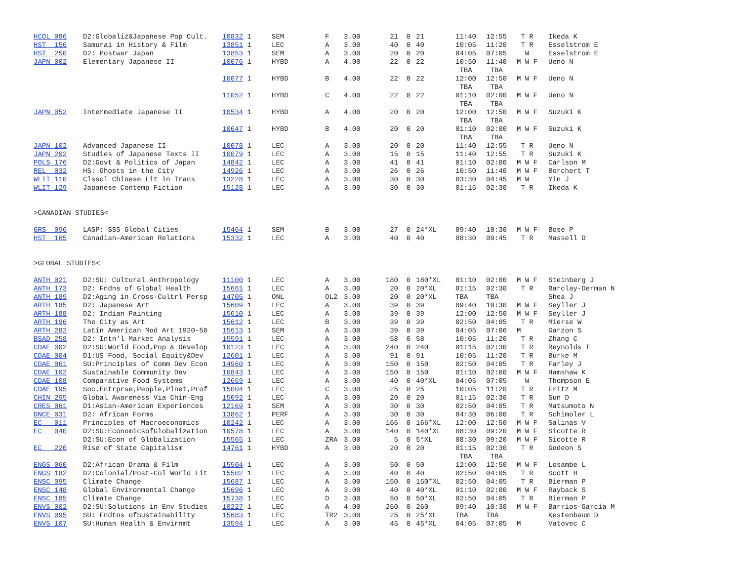| HCOL 086 | D2:Globaliz&Japanese Pop Cult. | 10832 1 | SEM | F | 3.00 | 21 | 0 | 21 | 11:40 | 12:55 | T R | Ikeda K |
| HST 156 | Samurai in History & Film | 13851 1 | LEC | A | 3.00 | 40 | 0 | 40 | 10:05 | 11:20 | T R | Esselstrom E |
| HST 250 | D2: Postwar Japan | 13853 1 | SEM | A | 3.00 | 20 | 0 | 20 | 04:05 | 07:05 | W | Esselstrom E |
| JAPN 002 | Elementary Japanese II | 10076 1 | HYBD | A | 4.00 | 22 | 0 | 22 | 10:50 | 11:40 | M W F | Ueno N |
| | | | | | | | | | TBA | TBA | | |
| | | 10077 1 | HYBD | B | 4.00 | 22 | 0 | 22 | 12:00 | 12:50 | M W F | Ueno N |
| | | | | | | | | | TBA | TBA | | |
| | | 11052 1 | HYBD | C | 4.00 | 22 | 0 | 22 | 01:10 | 02:00 | M W F | Ueno N |
| | | | | | | | | | TBA | TBA | | |
| JAPN 052 | Intermediate Japanese II | 10534 1 | HYBD | A | 4.00 | 20 | 0 | 20 | 12:00 | 12:50 | M W F | Suzuki K |
| | | | | | | | | | TBA | TBA | | |
| | | 10647 1 | HYBD | B | 4.00 | 20 | 0 | 20 | 01:10 | 02:00 | M W F | Suzuki K |
| | | | | | | | | | TBA | TBA | | |
| JAPN 102 | Advanced Japanese II | 10078 1 | LEC | A | 3.00 | 20 | 0 | 20 | 11:40 | 12:55 | T R | Ueno N |
| JAPN 202 | Studies of Japanese Texts II | 10079 1 | LEC | A | 3.00 | 15 | 0 | 15 | 11:40 | 12:55 | T R | Suzuki K |
| POLS 176 | D2:Govt & Politics of Japan | 14842 1 | LEC | A | 3.00 | 41 | 0 | 41 | 01:10 | 02:00 | M W F | Carlson M |
| REL 032 | HS: Ghosts in the City | 14926 1 | LEC | A | 3.00 | 26 | 0 | 26 | 10:50 | 11:40 | M W F | Borchert T |
| WLIT 110 | Clsscl Chinese Lit in Trans | 13228 1 | LEC | A | 3.00 | 30 | 0 | 30 | 03:30 | 04:45 | M W | Yin J |
| WLIT 129 | Japanese Contemp Fiction | 15128 1 | LEC | A | 3.00 | 30 | 0 | 30 | 01:15 | 02:30 | T R | Ikeda K |
| >CANADIAN STUDIES< | | | | | | | | | | | | |
| GRS 096 | LASP: SSS Global Cities | 15464 1 | SEM | B | 3.00 | 27 | 0 | 24*XL | 09:40 | 10:30 | M W F | Bose P |
| HST 165 | Canadian-American Relations | 15332 1 | LEC | A | 3.00 | 40 | 0 | 40 | 08:30 | 09:45 | T R | Massell D |
| >GLOBAL STUDIES< | | | | | | | | | | | | |
| ANTH 021 | D2:SU: Cultural Anthropology | 11100 1 | LEC | A | 3.00 | 180 | 0 | 180*XL | 01:10 | 02:00 | M W F | Steinberg J |
| ANTH 173 | D2: Fndns of Global Health | 15661 1 | LEC | A | 3.00 | 20 | 0 | 20*XL | 01:15 | 02:30 | T R | Barclay-Derman N |
| ANTH 189 | D2:Aging in Cross-Cultrl Persp | 14705 1 | ONL | OL2 | 3.00 | 20 | 0 | 20*XL | TBA | TBA | | Shea J |
| ARTH 185 | D2: Japanese Art | 15609 1 | LEC | A | 3.00 | 39 | 0 | 39 | 09:40 | 10:30 | M W F | Seyller J |
| ARTH 188 | D2: Indian Painting | 15610 1 | LEC | A | 3.00 | 39 | 0 | 39 | 12:00 | 12:50 | M W F | Seyller J |
| ARTH 196 | The City as Art | 15612 1 | LEC | B | 3.00 | 39 | 0 | 39 | 02:50 | 04:05 | T R | Mierse W |
| ARTH 282 | Latin American Mod Art 1920-50 | 15613 1 | SEM | A | 3.00 | 39 | 0 | 39 | 04:05 | 07:06 | M | Garzon S |
| BSAD 258 | D2: Intn'l Market Analysis | 15591 1 | LEC | A | 3.00 | 58 | 0 | 58 | 10:05 | 11:20 | T R | Zhang C |
| CDAE 002 | D2:SU:World Food,Pop & Develop | 10123 1 | LEC | A | 3.00 | 240 | 0 | 240 | 01:15 | 02:30 | T R | Reynolds T |
| CDAE 004 | D1:US Food, Social Equity&Dev | 12601 1 | LEC | A | 3.00 | 91 | 0 | 91 | 10:05 | 11:20 | T R | Burke M |
| CDAE 061 | SU:Principles of Comm Dev Econ | 14960 1 | LEC | A | 3.00 | 150 | 0 | 150 | 02:50 | 04:05 | T R | Farley J |
| CDAE 102 | Sustainable Community Dev | 10843 1 | LEC | A | 3.00 | 150 | 0 | 150 | 01:10 | 02:00 | M W F | Hamshaw K |
| CDAE 108 | Comparative Food Systems | 12669 1 | LEC | A | 3.00 | 40 | 0 | 40*XL | 04:05 | 07:05 | W | Thompson E |
| CDAE 195 | Soc.Entrprse,People,Plnet,Prof | 15004 1 | LEC | C | 3.00 | 25 | 0 | 25 | 10:05 | 11:20 | T R | Fritz M |
| CHIN 295 | Global Awareness Via Chin-Eng | 15092 1 | LEC | A | 3.00 | 20 | 0 | 20 | 01:15 | 02:30 | T R | Sun D |
| CRES 061 | D1:Asian-American Experiences | 12169 1 | SEM | A | 3.00 | 30 | 0 | 30 | 02:50 | 04:05 | T R | Matsumoto N |
| DNCE 031 | D2: African Forms | 13862 1 | PERF | A | 3.00 | 30 | 0 | 30 | 04:30 | 06:00 | T R | Schimoler L |
| EC 011 | Principles of Macroeconomics | 10242 1 | LEC | A | 3.00 | 166 | 0 | 166*XL | 12:00 | 12:50 | M W F | Salinas V |
| EC 040 | D2:SU:EconomicsofGlobalization | 10578 1 | LEC | A | 3.00 | 140 | 0 | 140*XL | 08:30 | 09:20 | M W F | Sicotte R |
| | D2:SU:Econ of Globalization | 15565 1 | LEC | ZRA | 3.00 | 5 | 0 | 5*XL | 08:30 | 09:20 | M W F | Sicotte R |
| EC 220 | Rise of State Capitalism | 14761 1 | HYBD | A | 3.00 | 20 | 0 | 20 | 01:15 | 02:30 | T R | Gedeon S |
| | | | | | | | | | TBA | TBA | | |
| ENGS 060 | D2:African Drama & Film | 15504 1 | LEC | A | 3.00 | 50 | 0 | 50 | 12:00 | 12:50 | M W F | Losambe L |
| ENGS 182 | D2:Colonial/Post-Col World Lit | 15502 1 | LEC | A | 3.00 | 40 | 0 | 40 | 02:50 | 04:05 | T R | Scott H |
| ENSC 095 | Climate Change | 15687 1 | LEC | A | 3.00 | 150 | 0 | 150*XL | 02:50 | 04:05 | T R | Bierman P |
| ENSC 148 | Global Environmental Change | 15696 1 | LEC | A | 3.00 | 40 | 0 | 40*XL | 01:10 | 02:00 | M W F | Rayback S |
| ENSC 185 | Climate Change | 15738 1 | LEC | D | 3.00 | 50 | 0 | 50*XL | 02:50 | 04:05 | T R | Bierman P |
| ENVS 002 | D2:SU:Solutions in Env Studies | 10227 1 | LEC | A | 4.00 | 260 | 0 | 260 | 09:40 | 10:30 | M W F | Barrios-Garcia M |
| ENVS 095 | SU: Fndtns ofSustainability | 15683 1 | LEC | TR2 | 3.00 | 25 | 0 | 25*XL | TBA | TBA | | Kestenbaum D |
| ENVS 107 | SU:Human Health & Envirnmt | 13594 1 | LEC | A | 3.00 | 45 | 0 | 45*XL | 04:05 | 07:05 | M | Vatovec C |